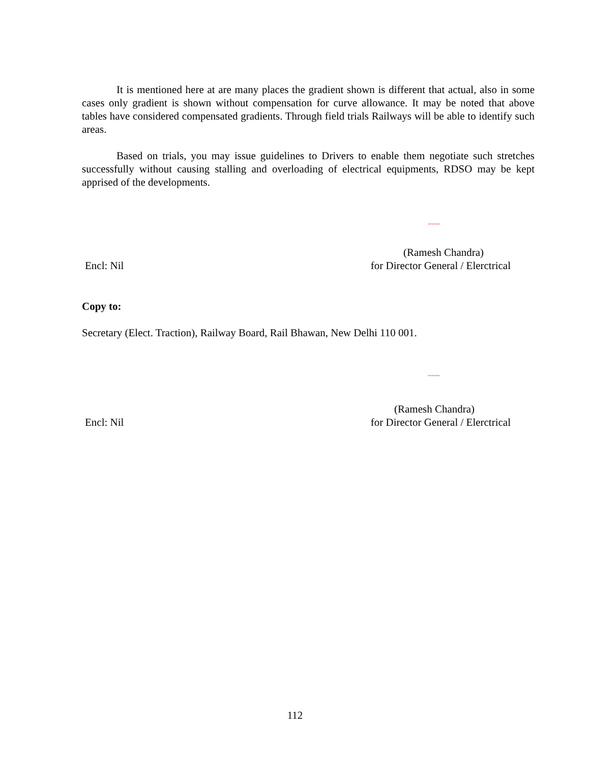It is mentioned here at are many places the gradient shown is different that actual, also in some cases only gradient is shown without compensation for curve allowance. It may be noted that above tables have considered compensated gradients. Through field trials Railways will be able to identify such areas.
Based on trials, you may issue guidelines to Drivers to enable them negotiate such stretches successfully without causing stalling and overloading of electrical equipments, RDSO may be kept apprised of the developments.
~~~~
(Ramesh Chandra)
Encl: Nil for Director General / Elerctrical
Copy to:
Secretary (Elect. Traction), Railway Board, Rail Bhawan, New Delhi 110 001.
~~~~
(Ramesh Chandra)
Encl: Nil for Director General / Elerctrical
112